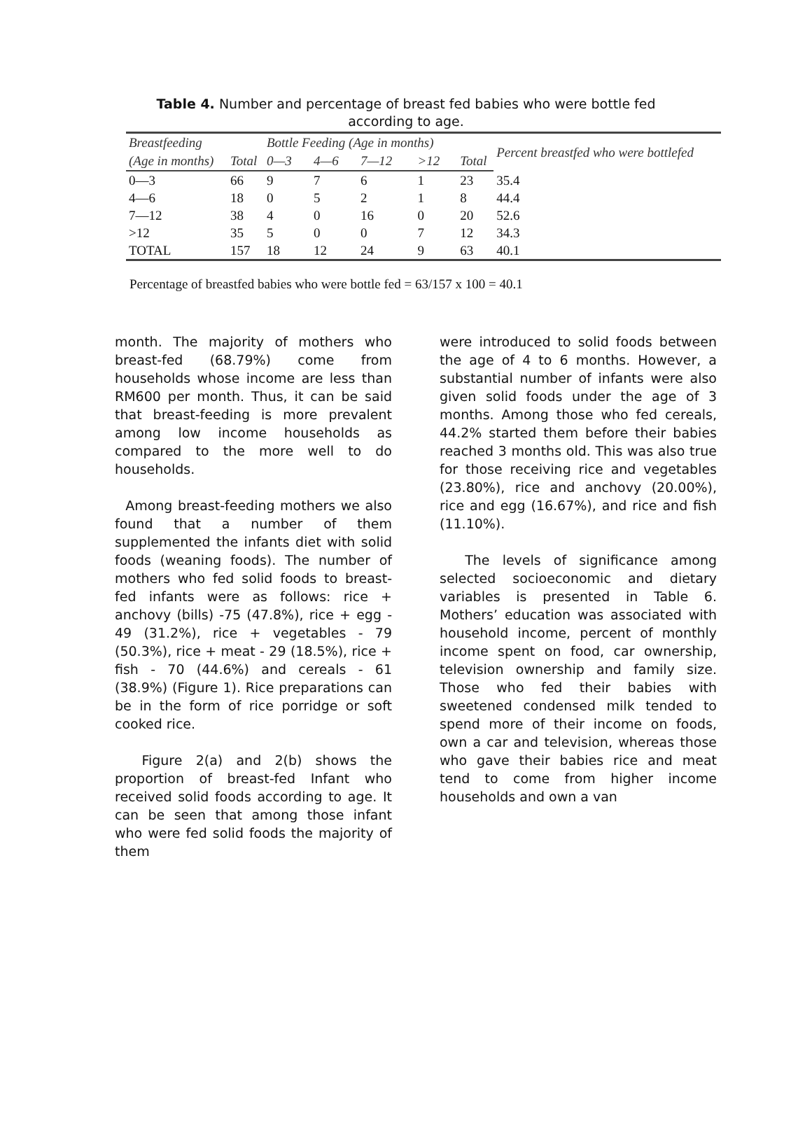Table 4. Number and percentage of breast fed babies who were bottle fed according to age.
| Breastfeeding | | Bottle Feeding (Age in months) | | | | | Percent breastfed who were bottlefed |
| --- | --- | --- | --- | --- | --- | --- | --- |
| (Age in months) | Total | 0—3 | 4—6 | 7—12 | >12 | Total | |
| 0—3 | 66 | 9 | 7 | 6 | 1 | 23 | 35.4 |
| 4—6 | 18 | 0 | 5 | 2 | 1 | 8 | 44.4 |
| 7—12 | 38 | 4 | 0 | 16 | 0 | 20 | 52.6 |
| >12 | 35 | 5 | 0 | 0 | 7 | 12 | 34.3 |
| TOTAL | 157 | 18 | 12 | 24 | 9 | 63 | 40.1 |
Percentage of breastfed babies who were bottle fed = 63/157 x 100 = 40.1
month. The majority of mothers who breast-fed (68.79%) come from households whose income are less than RM600 per month. Thus, it can be said that breast-feeding is more prevalent among low income households as compared to the more well to do households.
Among breast-feeding mothers we also found that a number of them supplemented the infants diet with solid foods (weaning foods). The number of mothers who fed solid foods to breast-fed infants were as follows: rice + anchovy (bills) -75 (47.8%), rice + egg - 49 (31.2%), rice + vegetables - 79 (50.3%), rice + meat - 29 (18.5%), rice + fish - 70 (44.6%) and cereals - 61 (38.9%) (Figure 1). Rice preparations can be in the form of rice porridge or soft cooked rice.
Figure 2(a) and 2(b) shows the proportion of breast-fed Infant who received solid foods according to age. It can be seen that among those infant who were fed solid foods the majority of them
were introduced to solid foods between the age of 4 to 6 months. However, a substantial number of infants were also given solid foods under the age of 3 months. Among those who fed cereals, 44.2% started them before their babies reached 3 months old. This was also true for those receiving rice and vegetables (23.80%), rice and anchovy (20.00%), rice and egg (16.67%), and rice and fish (11.10%).
The levels of significance among selected socioeconomic and dietary variables is presented in Table 6. Mothers’ education was associated with household income, percent of monthly income spent on food, car ownership, television ownership and family size. Those who fed their babies with sweetened condensed milk tended to spend more of their income on foods, own a car and television, whereas those who gave their babies rice and meat tend to come from higher income households and own a van